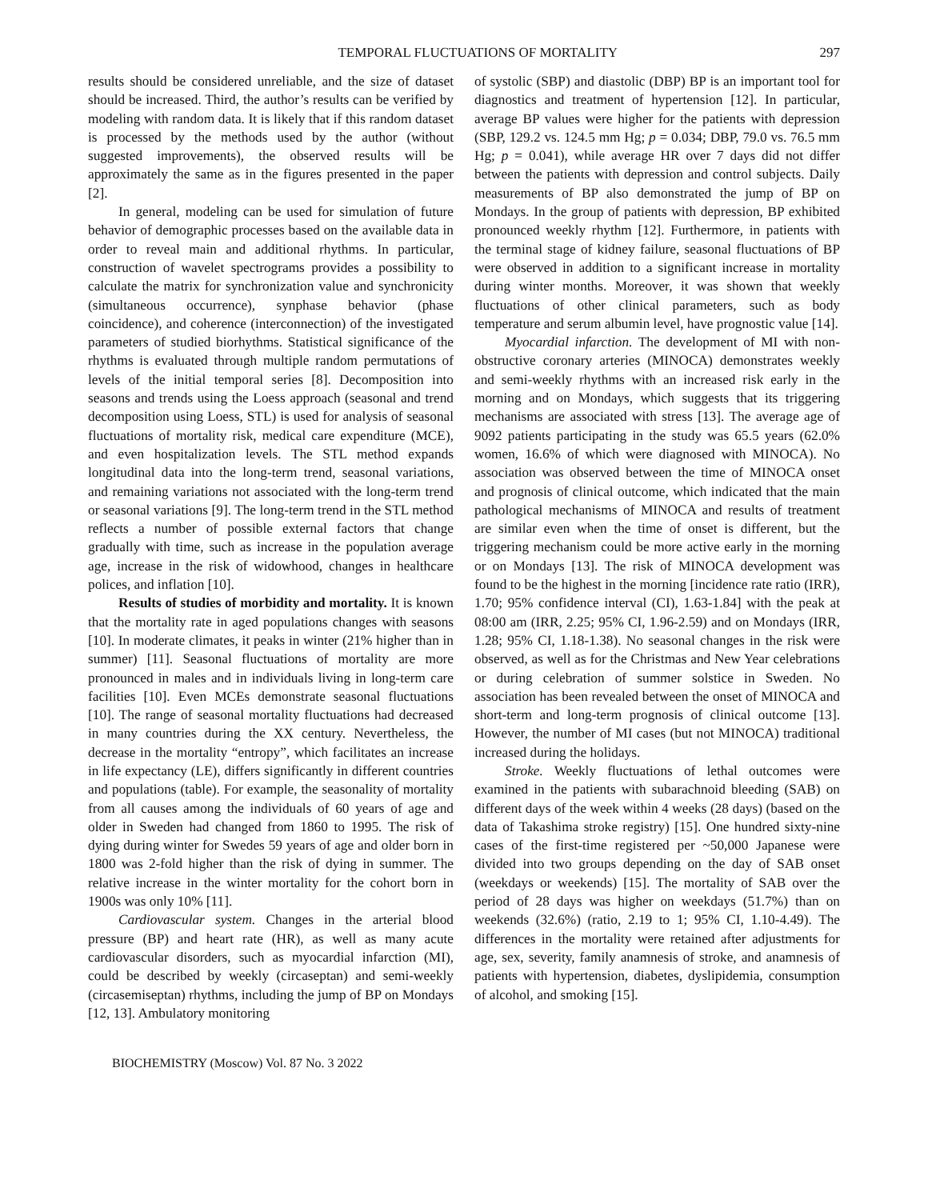TEMPORAL FLUCTUATIONS OF MORTALITY 297
results should be considered unreliable, and the size of dataset should be increased. Third, the author’s results can be verified by modeling with random data. It is likely that if this random dataset is processed by the methods used by the author (without suggested improvements), the observed results will be approximately the same as in the figures presented in the paper [2].
In general, modeling can be used for simulation of future behavior of demographic processes based on the available data in order to reveal main and additional rhythms. In particular, construction of wavelet spectrograms provides a possibility to calculate the matrix for synchronization value and synchronicity (simultaneous occurrence), synphase behavior (phase coincidence), and coherence (interconnection) of the investigated parameters of studied biorhythms. Statistical significance of the rhythms is evaluated through multiple random permutations of levels of the initial temporal series [8]. Decomposition into seasons and trends using the Loess approach (seasonal and trend decomposition using Loess, STL) is used for analysis of seasonal fluctuations of mortality risk, medical care expenditure (MCE), and even hospitalization levels. The STL method expands longitudinal data into the long-term trend, seasonal variations, and remaining variations not associated with the long-term trend or seasonal variations [9]. The long-term trend in the STL method reflects a number of possible external factors that change gradually with time, such as increase in the population average age, increase in the risk of widowhood, changes in healthcare polices, and inflation [10].
Results of studies of morbidity and mortality. It is known that the mortality rate in aged populations changes with seasons [10]. In moderate climates, it peaks in winter (21% higher than in summer) [11]. Seasonal fluctuations of mortality are more pronounced in males and in individuals living in long-term care facilities [10]. Even MCEs demonstrate seasonal fluctuations [10]. The range of seasonal mortality fluctuations had decreased in many countries during the XX century. Nevertheless, the decrease in the mortality “entropy”, which facilitates an increase in life expectancy (LE), differs significantly in different countries and populations (table). For example, the seasonality of mortality from all causes among the individuals of 60 years of age and older in Sweden had changed from 1860 to 1995. The risk of dying during winter for Swedes 59 years of age and older born in 1800 was 2-fold higher than the risk of dying in summer. The relative increase in the winter mortality for the cohort born in 1900s was only 10% [11].
Cardiovascular system. Changes in the arterial blood pressure (BP) and heart rate (HR), as well as many acute cardiovascular disorders, such as myocardial infarction (MI), could be described by weekly (circaseptan) and semi-weekly (circasemiseptan) rhythms, including the jump of BP on Mondays [12, 13]. Ambulatory monitoring
of systolic (SBP) and diastolic (DBP) BP is an important tool for diagnostics and treatment of hypertension [12]. In particular, average BP values were higher for the patients with depression (SBP, 129.2 vs. 124.5 mm Hg; p = 0.034; DBP, 79.0 vs. 76.5 mm Hg; p = 0.041), while average HR over 7 days did not differ between the patients with depression and control subjects. Daily measurements of BP also demonstrated the jump of BP on Mondays. In the group of patients with depression, BP exhibited pronounced weekly rhythm [12]. Furthermore, in patients with the terminal stage of kidney failure, seasonal fluctuations of BP were observed in addition to a significant increase in mortality during winter months. Moreover, it was shown that weekly fluctuations of other clinical parameters, such as body temperature and serum albumin level, have prognostic value [14].
Myocardial infarction. The development of MI with non-obstructive coronary arteries (MINOCA) demonstrates weekly and semi-weekly rhythms with an increased risk early in the morning and on Mondays, which suggests that its triggering mechanisms are associated with stress [13]. The average age of 9092 patients participating in the study was 65.5 years (62.0% women, 16.6% of which were diagnosed with MINOCA). No association was observed between the time of MINOCA onset and prognosis of clinical outcome, which indicated that the main pathological mechanisms of MINOCA and results of treatment are similar even when the time of onset is different, but the triggering mechanism could be more active early in the morning or on Mondays [13]. The risk of MINOCA development was found to be the highest in the morning [incidence rate ratio (IRR), 1.70; 95% confidence interval (CI), 1.63-1.84] with the peak at 08:00 am (IRR, 2.25; 95% CI, 1.96-2.59) and on Mondays (IRR, 1.28; 95% CI, 1.18-1.38). No seasonal changes in the risk were observed, as well as for the Christmas and New Year celebrations or during celebration of summer solstice in Sweden. No association has been revealed between the onset of MINOCA and short-term and long-term prognosis of clinical outcome [13]. However, the number of MI cases (but not MINOCA) traditional increased during the holidays.
Stroke. Weekly fluctuations of lethal outcomes were examined in the patients with subarachnoid bleeding (SAB) on different days of the week within 4 weeks (28 days) (based on the data of Takashima stroke registry) [15]. One hundred sixty-nine cases of the first-time registered per ~50,000 Japanese were divided into two groups depending on the day of SAB onset (weekdays or weekends) [15]. The mortality of SAB over the period of 28 days was higher on weekdays (51.7%) than on weekends (32.6%) (ratio, 2.19 to 1; 95% CI, 1.10-4.49). The differences in the mortality were retained after adjustments for age, sex, severity, family anamnesis of stroke, and anamnesis of patients with hypertension, diabetes, dyslipidemia, consumption of alcohol, and smoking [15].
BIOCHEMISTRY (Moscow) Vol. 87 No. 3 2022